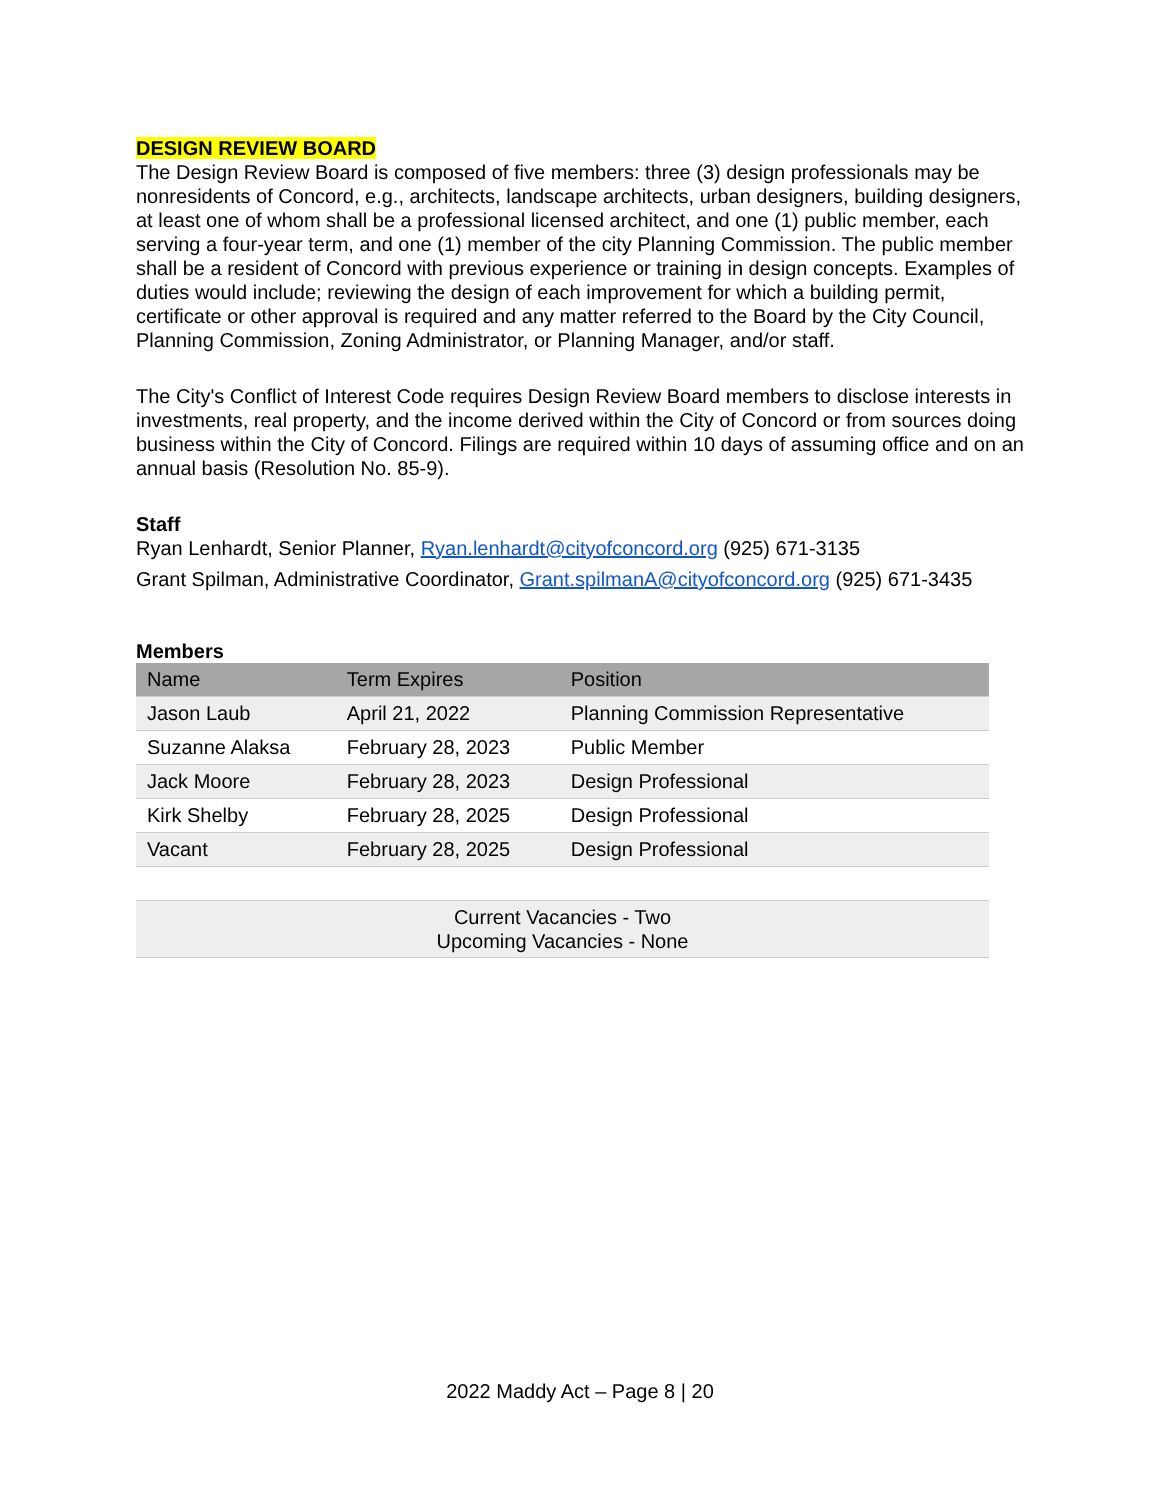DESIGN REVIEW BOARD
The Design Review Board is composed of five members: three (3) design professionals may be nonresidents of Concord, e.g., architects, landscape architects, urban designers, building designers, at least one of whom shall be a professional licensed architect, and one (1) public member, each serving a four-year term, and one (1) member of the city Planning Commission. The public member shall be a resident of Concord with previous experience or training in design concepts. Examples of duties would include; reviewing the design of each improvement for which a building permit, certificate or other approval is required and any matter referred to the Board by the City Council, Planning Commission, Zoning Administrator, or Planning Manager, and/or staff.
The City's Conflict of Interest Code requires Design Review Board members to disclose interests in investments, real property, and the income derived within the City of Concord or from sources doing business within the City of Concord. Filings are required within 10 days of assuming office and on an annual basis (Resolution No. 85-9).
Staff
Ryan Lenhardt, Senior Planner, Ryan.lenhardt@cityofconcord.org (925) 671-3135
Grant Spilman, Administrative Coordinator, Grant.spilmanA@cityofconcord.org (925) 671-3435
Members
| Name | Term Expires | Position |
| --- | --- | --- |
| Jason Laub | April 21, 2022 | Planning Commission Representative |
| Suzanne Alaksa | February 28, 2023 | Public Member |
| Jack Moore | February 28, 2023 | Design Professional |
| Kirk Shelby | February 28, 2025 | Design Professional |
| Vacant | February 28, 2025 | Design Professional |
| Current Vacancies - Two Upcoming Vacancies - None | | |
2022 Maddy Act – Page 8 | 20